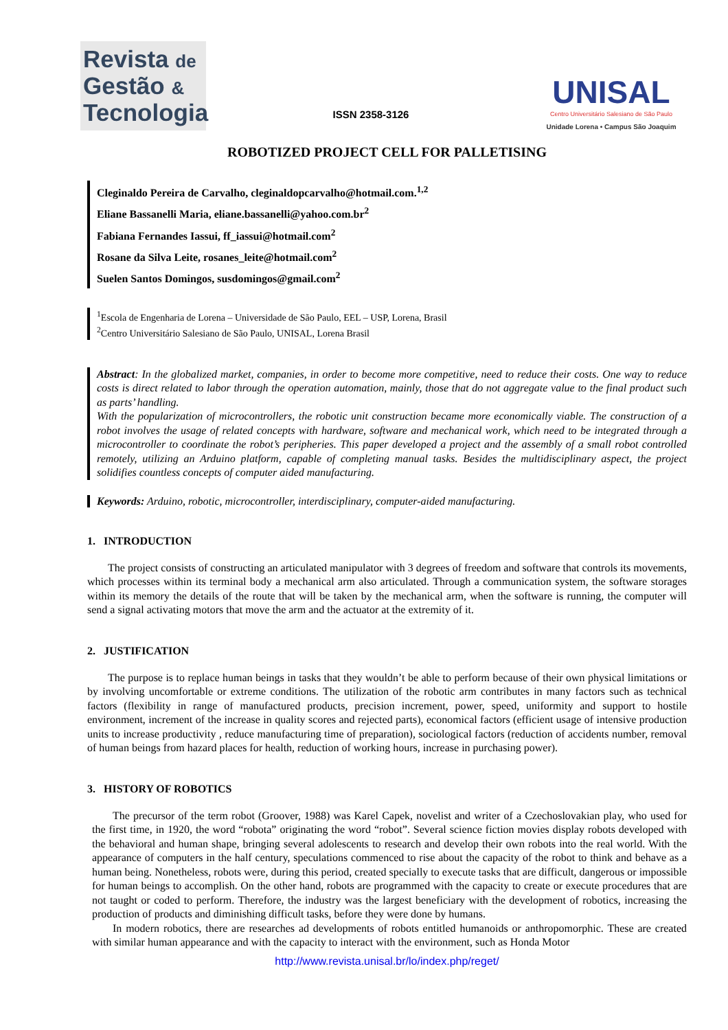Revista de
Gestão &
Tecnologia
ISSN 2358-3126
UNISAL
Centro Universitário Salesiano de São Paulo
Unidade Lorena • Campus São Joaquim
ROBOTIZED PROJECT CELL FOR PALLETISING
Cleginaldo Pereira de Carvalho, cleginaldopcarvalho@hotmail.com.<sup>1,2</sup>
Eliane Bassanelli Maria, eliane.bassanelli@yahoo.com.br<sup>2</sup>
Fabiana Fernandes Iassui, ff_iassui@hotmail.com<sup>2</sup>
Rosane da Silva Leite, rosanes_leite@hotmail.com<sup>2</sup>
Suelen Santos Domingos, susdomingos@gmail.com<sup>2</sup>
<sup>1</sup> Escola de Engenharia de Lorena – Universidade de São Paulo, EEL – USP, Lorena, Brasil
<sup>2</sup> Centro Universitário Salesiano de São Paulo, UNISAL, Lorena Brasil
Abstract: In the globalized market, companies, in order to become more competitive, need to reduce their costs. One way to reduce costs is direct related to labor through the operation automation, mainly, those that do not aggregate value to the final product such as parts’ handling.
With the popularization of microcontrollers, the robotic unit construction became more economically viable. The construction of a robot involves the usage of related concepts with hardware, software and mechanical work, which need to be integrated through a microcontroller to coordinate the robot’s peripheries. This paper developed a project and the assembly of a small robot controlled remotely, utilizing an Arduino platform, capable of completing manual tasks. Besides the multidisciplinary aspect, the project solidifies countless concepts of computer aided manufacturing.
Keywords: Arduino, robotic, microcontroller, interdisciplinary, computer-aided manufacturing.
1. INTRODUCTION
The project consists of constructing an articulated manipulator with 3 degrees of freedom and software that controls its movements, which processes within its terminal body a mechanical arm also articulated. Through a communication system, the software storages within its memory the details of the route that will be taken by the mechanical arm, when the software is running, the computer will send a signal activating motors that move the arm and the actuator at the extremity of it.
2. JUSTIFICATION
The purpose is to replace human beings in tasks that they wouldn’t be able to perform because of their own physical limitations or by involving uncomfortable or extreme conditions. The utilization of the robotic arm contributes in many factors such as technical factors (flexibility in range of manufactured products, precision increment, power, speed, uniformity and support to hostile environment, increment of the increase in quality scores and rejected parts), economical factors (efficient usage of intensive production units to increase productivity , reduce manufacturing time of preparation), sociological factors (reduction of accidents number, removal of human beings from hazard places for health, reduction of working hours, increase in purchasing power).
3. HISTORY OF ROBOTICS
The precursor of the term robot (Groover, 1988) was Karel Capek, novelist and writer of a Czechoslovakian play, who used for the first time, in 1920, the word “robota” originating the word “robot”. Several science fiction movies display robots developed with the behavioral and human shape, bringing several adolescents to research and develop their own robots into the real world. With the appearance of computers in the half century, speculations commenced to rise about the capacity of the robot to think and behave as a human being. Nonetheless, robots were, during this period, created specially to execute tasks that are difficult, dangerous or impossible for human beings to accomplish. On the other hand, robots are programmed with the capacity to create or execute procedures that are not taught or coded to perform. Therefore, the industry was the largest beneficiary with the development of robotics, increasing the production of products and diminishing difficult tasks, before they were done by humans.
In modern robotics, there are researches ad developments of robots entitled humanoids or anthropomorphic. These are created with similar human appearance and with the capacity to interact with the environment, such as Honda Motor
http://www.revista.unisal.br/lo/index.php/reget/